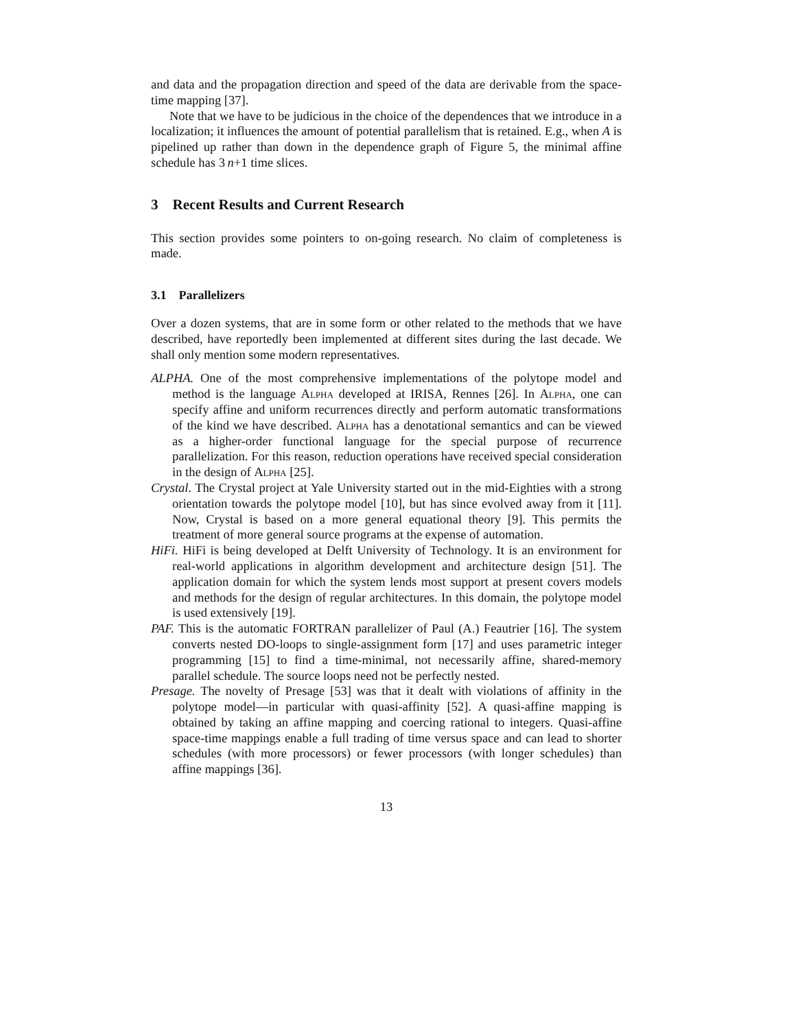and data and the propagation direction and speed of the data are derivable from the space-time mapping [37].
Note that we have to be judicious in the choice of the dependences that we introduce in a localization; it influences the amount of potential parallelism that is retained. E.g., when A is pipelined up rather than down in the dependence graph of Figure 5, the minimal affine schedule has 3 n+1 time slices.
3 Recent Results and Current Research
This section provides some pointers to on-going research. No claim of completeness is made.
3.1 Parallelizers
Over a dozen systems, that are in some form or other related to the methods that we have described, have reportedly been implemented at different sites during the last decade. We shall only mention some modern representatives.
ALPHA. One of the most comprehensive implementations of the polytope model and method is the language Alpha developed at IRISA, Rennes [26]. In Alpha, one can specify affine and uniform recurrences directly and perform automatic transformations of the kind we have described. Alpha has a denotational semantics and can be viewed as a higher-order functional language for the special purpose of recurrence parallelization. For this reason, reduction operations have received special consideration in the design of Alpha [25].
Crystal. The Crystal project at Yale University started out in the mid-Eighties with a strong orientation towards the polytope model [10], but has since evolved away from it [11]. Now, Crystal is based on a more general equational theory [9]. This permits the treatment of more general source programs at the expense of automation.
HiFi. HiFi is being developed at Delft University of Technology. It is an environment for real-world applications in algorithm development and architecture design [51]. The application domain for which the system lends most support at present covers models and methods for the design of regular architectures. In this domain, the polytope model is used extensively [19].
PAF. This is the automatic FORTRAN parallelizer of Paul (A.) Feautrier [16]. The system converts nested DO-loops to single-assignment form [17] and uses parametric integer programming [15] to find a time-minimal, not necessarily affine, shared-memory parallel schedule. The source loops need not be perfectly nested.
Presage. The novelty of Presage [53] was that it dealt with violations of affinity in the polytope model—in particular with quasi-affinity [52]. A quasi-affine mapping is obtained by taking an affine mapping and coercing rational to integers. Quasi-affine space-time mappings enable a full trading of time versus space and can lead to shorter schedules (with more processors) or fewer processors (with longer schedules) than affine mappings [36].
13